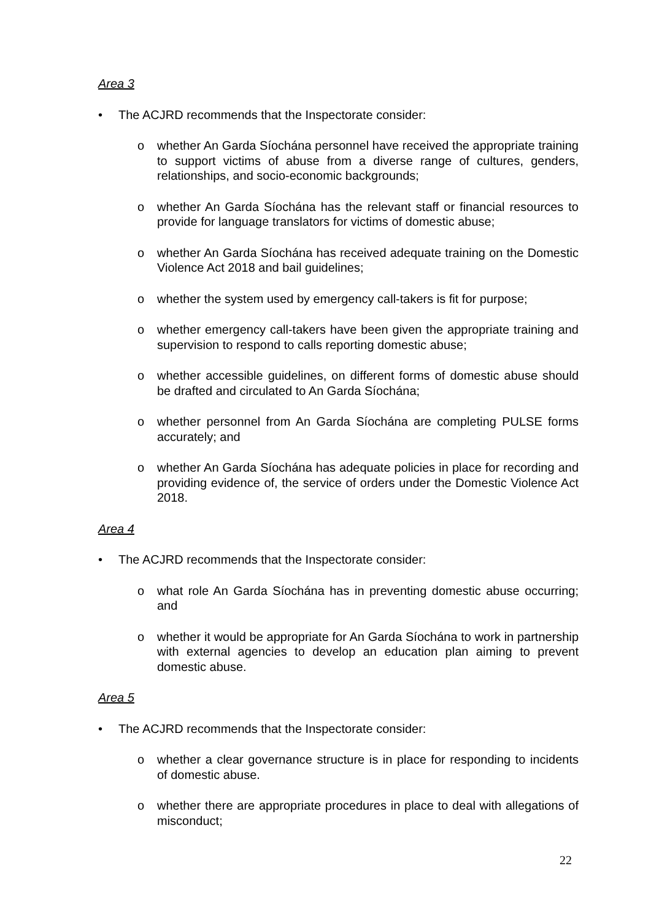Area 3
• The ACJRD recommends that the Inspectorate consider:
o whether An Garda Síochána personnel have received the appropriate training to support victims of abuse from a diverse range of cultures, genders, relationships, and socio-economic backgrounds;
o whether An Garda Síochána has the relevant staff or financial resources to provide for language translators for victims of domestic abuse;
o whether An Garda Síochána has received adequate training on the Domestic Violence Act 2018 and bail guidelines;
o whether the system used by emergency call-takers is fit for purpose;
o whether emergency call-takers have been given the appropriate training and supervision to respond to calls reporting domestic abuse;
o whether accessible guidelines, on different forms of domestic abuse should be drafted and circulated to An Garda Síochána;
o whether personnel from An Garda Síochána are completing PULSE forms accurately; and
o whether An Garda Síochána has adequate policies in place for recording and providing evidence of, the service of orders under the Domestic Violence Act 2018.
Area 4
• The ACJRD recommends that the Inspectorate consider:
o what role An Garda Síochána has in preventing domestic abuse occurring; and
o whether it would be appropriate for An Garda Síochána to work in partnership with external agencies to develop an education plan aiming to prevent domestic abuse.
Area 5
• The ACJRD recommends that the Inspectorate consider:
o whether a clear governance structure is in place for responding to incidents of domestic abuse.
o whether there are appropriate procedures in place to deal with allegations of misconduct;
22